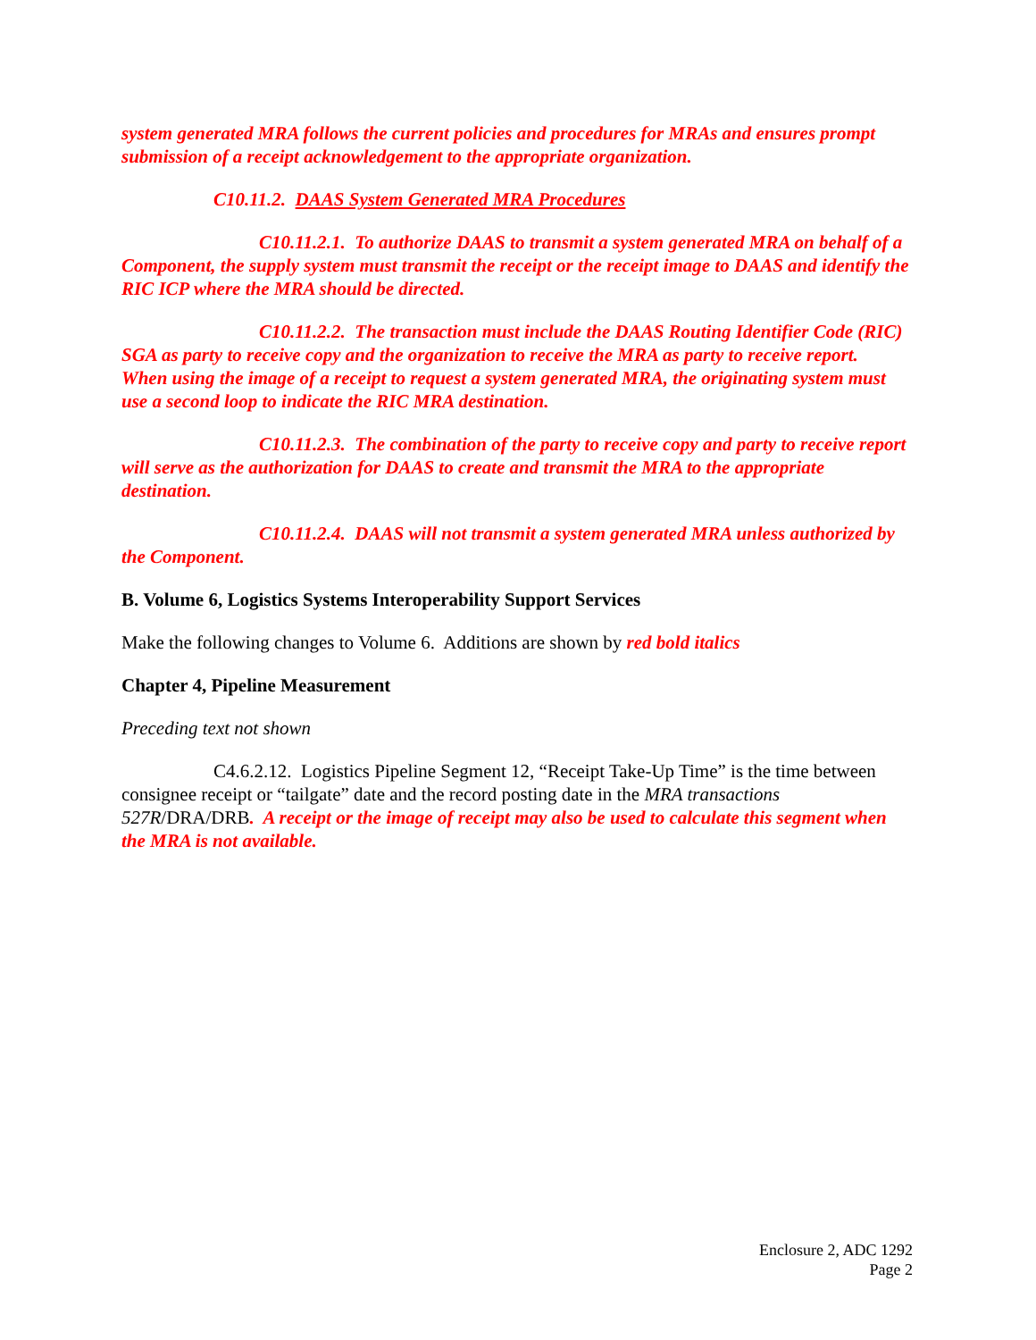system generated MRA follows the current policies and procedures for MRAs and ensures prompt submission of a receipt acknowledgement to the appropriate organization.
C10.11.2. DAAS System Generated MRA Procedures
C10.11.2.1. To authorize DAAS to transmit a system generated MRA on behalf of a Component, the supply system must transmit the receipt or the receipt image to DAAS and identify the RIC ICP where the MRA should be directed.
C10.11.2.2. The transaction must include the DAAS Routing Identifier Code (RIC) SGA as party to receive copy and the organization to receive the MRA as party to receive report. When using the image of a receipt to request a system generated MRA, the originating system must use a second loop to indicate the RIC MRA destination.
C10.11.2.3. The combination of the party to receive copy and party to receive report will serve as the authorization for DAAS to create and transmit the MRA to the appropriate destination.
C10.11.2.4. DAAS will not transmit a system generated MRA unless authorized by the Component.
B. Volume 6, Logistics Systems Interoperability Support Services
Make the following changes to Volume 6. Additions are shown by red bold italics
Chapter 4, Pipeline Measurement
Preceding text not shown
C4.6.2.12. Logistics Pipeline Segment 12, “Receipt Take-Up Time” is the time between consignee receipt or “tailgate” date and the record posting date in the MRA transactions 527R/DRA/DRB. A receipt or the image of receipt may also be used to calculate this segment when the MRA is not available.
Enclosure 2, ADC 1292
Page 2